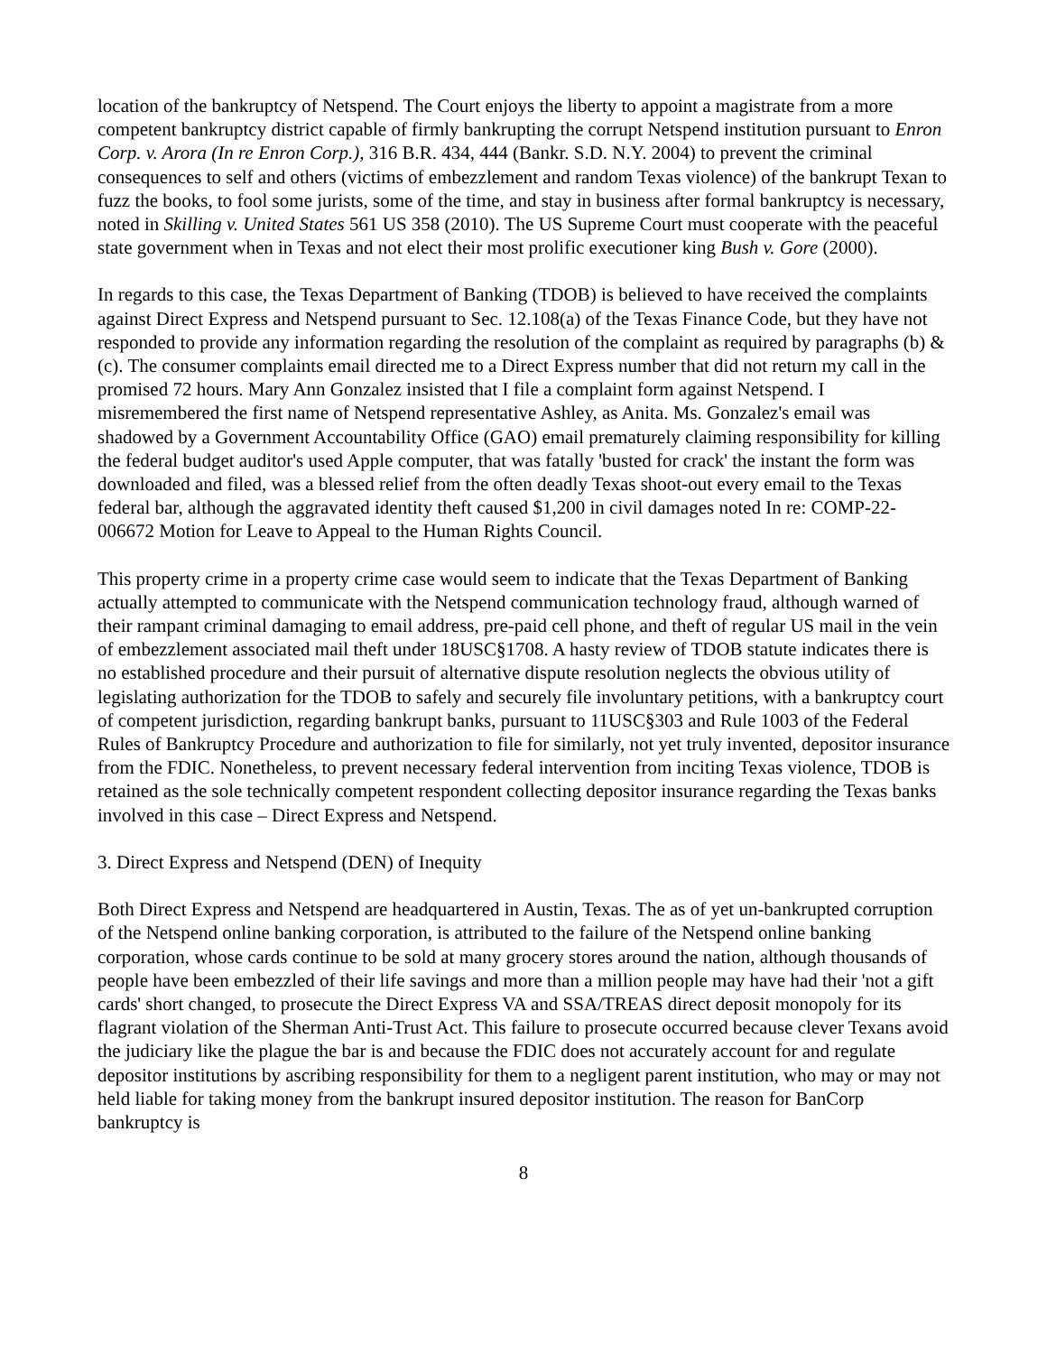location of the bankruptcy of Netspend. The Court enjoys the liberty to appoint a magistrate from a more competent bankruptcy district capable of firmly bankrupting the corrupt Netspend institution pursuant to Enron Corp. v. Arora (In re Enron Corp.), 316 B.R. 434, 444 (Bankr. S.D. N.Y. 2004) to prevent the criminal consequences to self and others (victims of embezzlement and random Texas violence) of the bankrupt Texan to fuzz the books, to fool some jurists, some of the time, and stay in business after formal bankruptcy is necessary, noted in Skilling v. United States 561 US 358 (2010). The US Supreme Court must cooperate with the peaceful state government when in Texas and not elect their most prolific executioner king Bush v. Gore (2000).
In regards to this case, the Texas Department of Banking (TDOB) is believed to have received the complaints against Direct Express and Netspend pursuant to Sec. 12.108(a) of the Texas Finance Code, but they have not responded to provide any information regarding the resolution of the complaint as required by paragraphs (b) & (c). The consumer complaints email directed me to a Direct Express number that did not return my call in the promised 72 hours. Mary Ann Gonzalez insisted that I file a complaint form against Netspend. I misremembered the first name of Netspend representative Ashley, as Anita. Ms. Gonzalez's email was shadowed by a Government Accountability Office (GAO) email prematurely claiming responsibility for killing the federal budget auditor's used Apple computer, that was fatally 'busted for crack' the instant the form was downloaded and filed, was a blessed relief from the often deadly Texas shoot-out every email to the Texas federal bar, although the aggravated identity theft caused $1,200 in civil damages noted In re: COMP-22-006672 Motion for Leave to Appeal to the Human Rights Council.
This property crime in a property crime case would seem to indicate that the Texas Department of Banking actually attempted to communicate with the Netspend communication technology fraud, although warned of their rampant criminal damaging to email address, pre-paid cell phone, and theft of regular US mail in the vein of embezzlement associated mail theft under 18USC§1708. A hasty review of TDOB statute indicates there is no established procedure and their pursuit of alternative dispute resolution neglects the obvious utility of legislating authorization for the TDOB to safely and securely file involuntary petitions, with a bankruptcy court of competent jurisdiction, regarding bankrupt banks, pursuant to 11USC§303 and Rule 1003 of the Federal Rules of Bankruptcy Procedure and authorization to file for similarly, not yet truly invented, depositor insurance from the FDIC. Nonetheless, to prevent necessary federal intervention from inciting Texas violence, TDOB is retained as the sole technically competent respondent collecting depositor insurance regarding the Texas banks involved in this case – Direct Express and Netspend.
3. Direct Express and Netspend (DEN) of Inequity
Both Direct Express and Netspend are headquartered in Austin, Texas. The as of yet un-bankrupted corruption of the Netspend online banking corporation, is attributed to the failure of the Netspend online banking corporation, whose cards continue to be sold at many grocery stores around the nation, although thousands of people have been embezzled of their life savings and more than a million people may have had their 'not a gift cards' short changed, to prosecute the Direct Express VA and SSA/TREAS direct deposit monopoly for its flagrant violation of the Sherman Anti-Trust Act. This failure to prosecute occurred because clever Texans avoid the judiciary like the plague the bar is and because the FDIC does not accurately account for and regulate depositor institutions by ascribing responsibility for them to a negligent parent institution, who may or may not held liable for taking money from the bankrupt insured depositor institution. The reason for BanCorp bankruptcy is
8